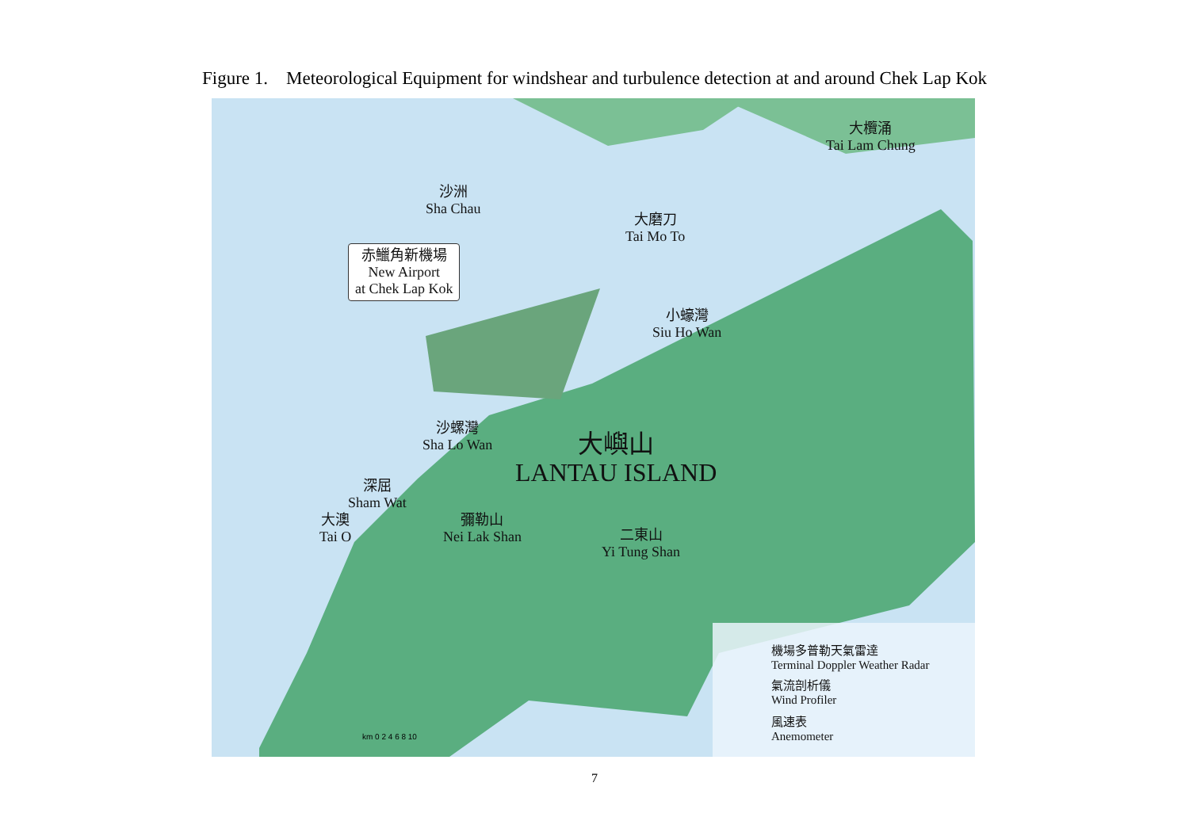Figure 1. Meteorological Equipment for windshear and turbulence detection at and around Chek Lap Kok
沙洲
Sha Chau
大磨刀
Tai Mo To
赤鱲角新機場
New Airport
at Chek Lap Kok
大欖涌
Tai Lam Chung
小蠔灣
Siu Ho Wan
沙螺灣
Sha Lo Wan
大嶼山
LANTAU ISLAND
深屈
Sham Wat
大澳
Tai O
彌勒山
Nei Lak Shan
二東山
Yi Tung Shan
km 0 2 4 6 8 10
機場多普勒天氣雷達
Terminal Doppler Weather Radar
氣流剖析儀
Wind Profiler
風速表
Anemometer
7